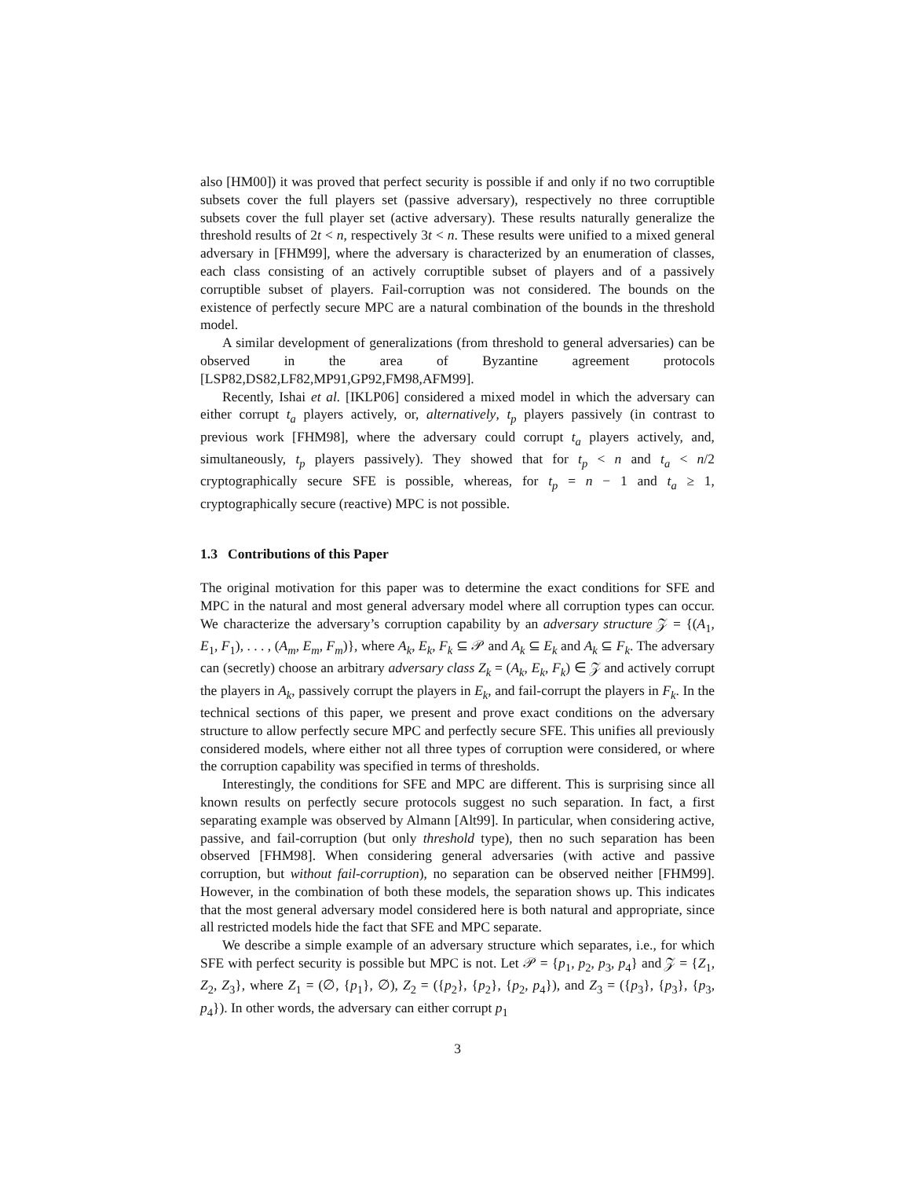also [HM00]) it was proved that perfect security is possible if and only if no two corruptible subsets cover the full players set (passive adversary), respectively no three corruptible subsets cover the full player set (active adversary). These results naturally generalize the threshold results of 2t < n, respectively 3t < n. These results were unified to a mixed general adversary in [FHM99], where the adversary is characterized by an enumeration of classes, each class consisting of an actively corruptible subset of players and of a passively corruptible subset of players. Fail-corruption was not considered. The bounds on the existence of perfectly secure MPC are a natural combination of the bounds in the threshold model.
A similar development of generalizations (from threshold to general adversaries) can be observed in the area of Byzantine agreement protocols [LSP82,DS82,LF82,MP91,GP92,FM98,AFM99].
Recently, Ishai et al. [IKLP06] considered a mixed model in which the adversary can either corrupt t<sub>a</sub> players actively, or, alternatively, t<sub>p</sub> players passively (in contrast to previous work [FHM98], where the adversary could corrupt t<sub>a</sub> players actively, and, simultaneously, t<sub>p</sub> players passively). They showed that for t<sub>p</sub> < n and t<sub>a</sub> < n/2 cryptographically secure SFE is possible, whereas, for t<sub>p</sub> = n − 1 and t<sub>a</sub> ≥ 1, cryptographically secure (reactive) MPC is not possible.
1.3 Contributions of this Paper
The original motivation for this paper was to determine the exact conditions for SFE and MPC in the natural and most general adversary model where all corruption types can occur. We characterize the adversary’s corruption capability by an adversary structure 𝒵 = {(A<sub>1</sub>, E<sub>1</sub>, F<sub>1</sub>), . . . , (A<sub>m</sub>, E<sub>m</sub>, F<sub>m</sub>)}, where A<sub>k</sub>, E<sub>k</sub>, F<sub>k</sub> ⊆ 𝒫 and A<sub>k</sub> ⊆ E<sub>k</sub> and A<sub>k</sub> ⊆ F<sub>k</sub>. The adversary can (secretly) choose an arbitrary adversary class Z<sub>k</sub> = (A<sub>k</sub>, E<sub>k</sub>, F<sub>k</sub>) ∈ 𝒵 and actively corrupt the players in A<sub>k</sub>, passively corrupt the players in E<sub>k</sub>, and fail-corrupt the players in F<sub>k</sub>. In the technical sections of this paper, we present and prove exact conditions on the adversary structure to allow perfectly secure MPC and perfectly secure SFE. This unifies all previously considered models, where either not all three types of corruption were considered, or where the corruption capability was specified in terms of thresholds.
Interestingly, the conditions for SFE and MPC are different. This is surprising since all known results on perfectly secure protocols suggest no such separation. In fact, a first separating example was observed by Almann [Alt99]. In particular, when considering active, passive, and fail-corruption (but only threshold type), then no such separation has been observed [FHM98]. When considering general adversaries (with active and passive corruption, but without fail-corruption), no separation can be observed neither [FHM99]. However, in the combination of both these models, the separation shows up. This indicates that the most general adversary model considered here is both natural and appropriate, since all restricted models hide the fact that SFE and MPC separate.
We describe a simple example of an adversary structure which separates, i.e., for which SFE with perfect security is possible but MPC is not. Let 𝒫 = {p<sub>1</sub>, p<sub>2</sub>, p<sub>3</sub>, p<sub>4</sub>} and 𝒵 = {Z<sub>1</sub>, Z<sub>2</sub>, Z<sub>3</sub>}, where Z<sub>1</sub> = (∅, {p<sub>1</sub>}, ∅), Z<sub>2</sub> = ({p<sub>2</sub>}, {p<sub>2</sub>}, {p<sub>2</sub>, p<sub>4</sub>}), and Z<sub>3</sub> = ({p<sub>3</sub>}, {p<sub>3</sub>}, {p<sub>3</sub>, p<sub>4</sub>}). In other words, the adversary can either corrupt p<sub>1</sub>
3